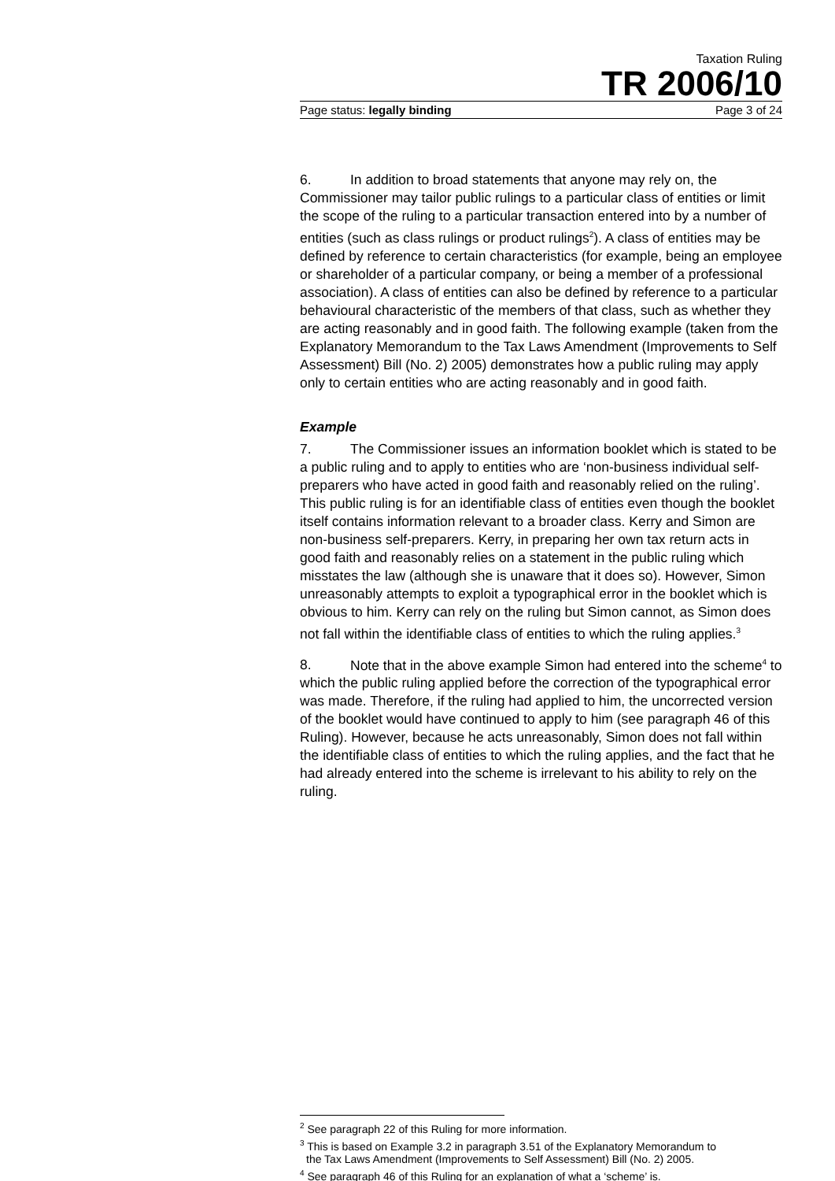Taxation Ruling
TR 2006/10
Page status: legally binding Page 3 of 24
6. In addition to broad statements that anyone may rely on, the Commissioner may tailor public rulings to a particular class of entities or limit the scope of the ruling to a particular transaction entered into by a number of entities (such as class rulings or product rulings<sup>2</sup>). A class of entities may be defined by reference to certain characteristics (for example, being an employee or shareholder of a particular company, or being a member of a professional association). A class of entities can also be defined by reference to a particular behavioural characteristic of the members of that class, such as whether they are acting reasonably and in good faith. The following example (taken from the Explanatory Memorandum to the Tax Laws Amendment (Improvements to Self Assessment) Bill (No. 2) 2005) demonstrates how a public ruling may apply only to certain entities who are acting reasonably and in good faith.
Example
7. The Commissioner issues an information booklet which is stated to be a public ruling and to apply to entities who are ‘non-business individual self-preparers who have acted in good faith and reasonably relied on the ruling’. This public ruling is for an identifiable class of entities even though the booklet itself contains information relevant to a broader class. Kerry and Simon are non-business self-preparers. Kerry, in preparing her own tax return acts in good faith and reasonably relies on a statement in the public ruling which misstates the law (although she is unaware that it does so). However, Simon unreasonably attempts to exploit a typographical error in the booklet which is obvious to him. Kerry can rely on the ruling but Simon cannot, as Simon does not fall within the identifiable class of entities to which the ruling applies.<sup>3</sup>
8. Note that in the above example Simon had entered into the scheme<sup>4</sup> to which the public ruling applied before the correction of the typographical error was made. Therefore, if the ruling had applied to him, the uncorrected version of the booklet would have continued to apply to him (see paragraph 46 of this Ruling). However, because he acts unreasonably, Simon does not fall within the identifiable class of entities to which the ruling applies, and the fact that he had already entered into the scheme is irrelevant to his ability to rely on the ruling.
<sup>2</sup> See paragraph 22 of this Ruling for more information.
<sup>3</sup> This is based on Example 3.2 in paragraph 3.51 of the Explanatory Memorandum to
the Tax Laws Amendment (Improvements to Self Assessment) Bill (No. 2) 2005.
<sup>4</sup> See paragraph 46 of this Ruling for an explanation of what a ‘scheme’ is.